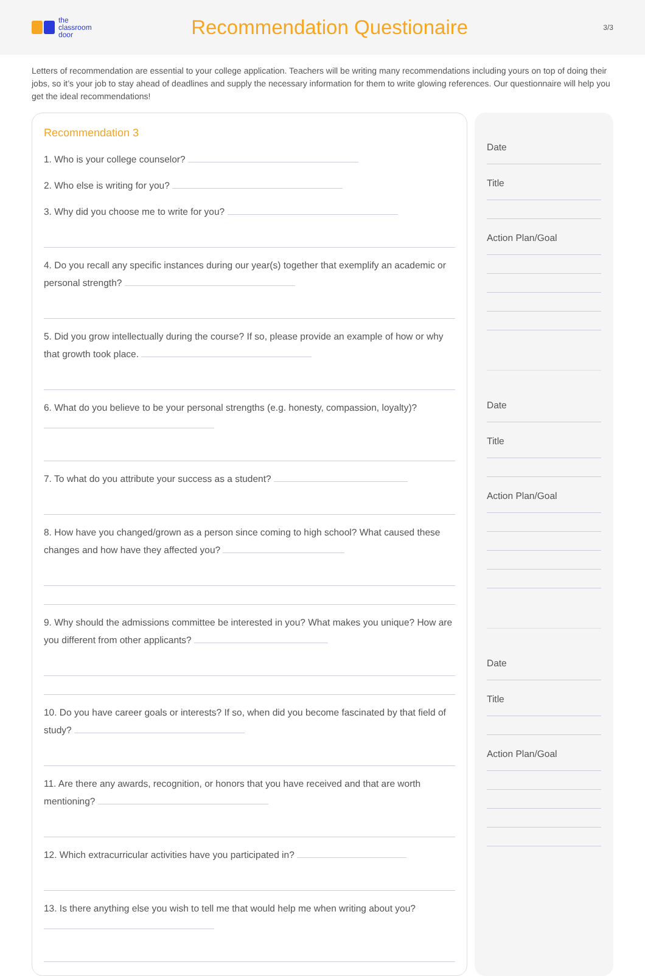the
classroom
door
Recommendation Questionaire
3/3
Letters of recommendation are essential to your college application. Teachers will be writing many recommendations including yours on top of doing their jobs, so it’s your job to stay ahead of deadlines and supply the necessary information for them to write glowing references. Our questionnaire will help you get the ideal recommendations!
Recommendation 3
1. Who is your college counselor?
2. Who else is writing for you?
3. Why did you choose me to write for you?
4. Do you recall any specific instances during our year(s) together that exemplify an academic or personal strength?
5. Did you grow intellectually during the course? If so, please provide an example of how or why that growth took place.
6. What do you believe to be your personal strengths (e.g. honesty, compassion, loyalty)?
7. To what do you attribute your success as a student?
8. How have you changed/grown as a person since coming to high school? What caused these changes and how have they affected you?
9. Why should the admissions committee be interested in you? What makes you unique? How are you different from other applicants?
10. Do you have career goals or interests? If so, when did you become fascinated by that field of study?
11. Are there any awards, recognition, or honors that you have received and that are worth mentioning?
12. Which extracurricular activities have you participated in?
13. Is there anything else you wish to tell me that would help me when writing about you?
Date
Title
Action Plan/Goal
Date
Title
Action Plan/Goal
Date
Title
Action Plan/Goal